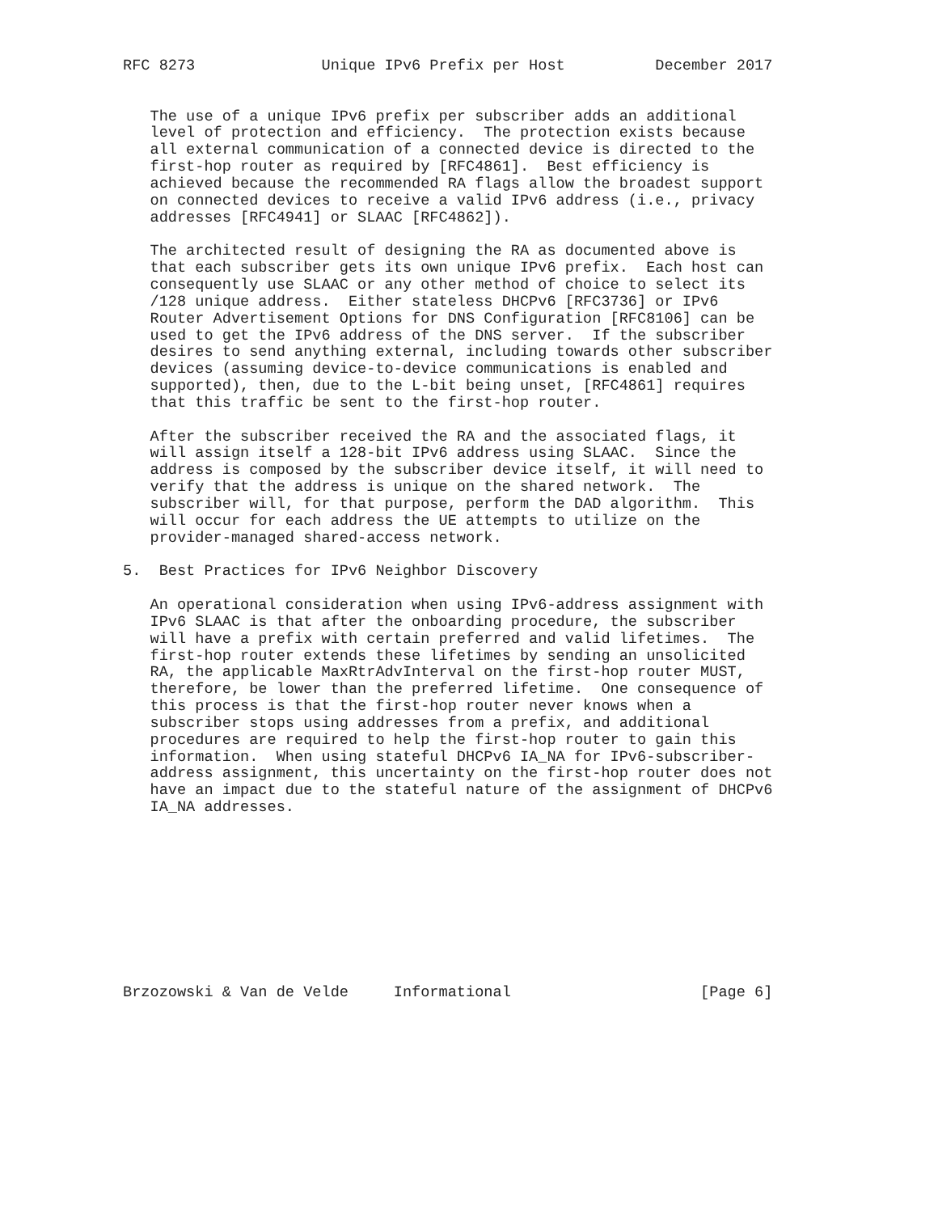RFC 8273              Unique IPv6 Prefix per Host          December 2017


   The use of a unique IPv6 prefix per subscriber adds an additional
   level of protection and efficiency.  The protection exists because
   all external communication of a connected device is directed to the
   first-hop router as required by [RFC4861].  Best efficiency is
   achieved because the recommended RA flags allow the broadest support
   on connected devices to receive a valid IPv6 address (i.e., privacy
   addresses [RFC4941] or SLAAC [RFC4862]).

   The architected result of designing the RA as documented above is
   that each subscriber gets its own unique IPv6 prefix.  Each host can
   consequently use SLAAC or any other method of choice to select its
   /128 unique address.  Either stateless DHCPv6 [RFC3736] or IPv6
   Router Advertisement Options for DNS Configuration [RFC8106] can be
   used to get the IPv6 address of the DNS server.  If the subscriber
   desires to send anything external, including towards other subscriber
   devices (assuming device-to-device communications is enabled and
   supported), then, due to the L-bit being unset, [RFC4861] requires
   that this traffic be sent to the first-hop router.

   After the subscriber received the RA and the associated flags, it
   will assign itself a 128-bit IPv6 address using SLAAC.  Since the
   address is composed by the subscriber device itself, it will need to
   verify that the address is unique on the shared network.  The
   subscriber will, for that purpose, perform the DAD algorithm.  This
   will occur for each address the UE attempts to utilize on the
   provider-managed shared-access network.

5.  Best Practices for IPv6 Neighbor Discovery

   An operational consideration when using IPv6-address assignment with
   IPv6 SLAAC is that after the onboarding procedure, the subscriber
   will have a prefix with certain preferred and valid lifetimes.  The
   first-hop router extends these lifetimes by sending an unsolicited
   RA, the applicable MaxRtrAdvInterval on the first-hop router MUST,
   therefore, be lower than the preferred lifetime.  One consequence of
   this process is that the first-hop router never knows when a
   subscriber stops using addresses from a prefix, and additional
   procedures are required to help the first-hop router to gain this
   information.  When using stateful DHCPv6 IA_NA for IPv6-subscriber-
   address assignment, this uncertainty on the first-hop router does not
   have an impact due to the stateful nature of the assignment of DHCPv6
   IA_NA addresses.










Brzozowski & Van de Velde     Informational                     [Page 6]